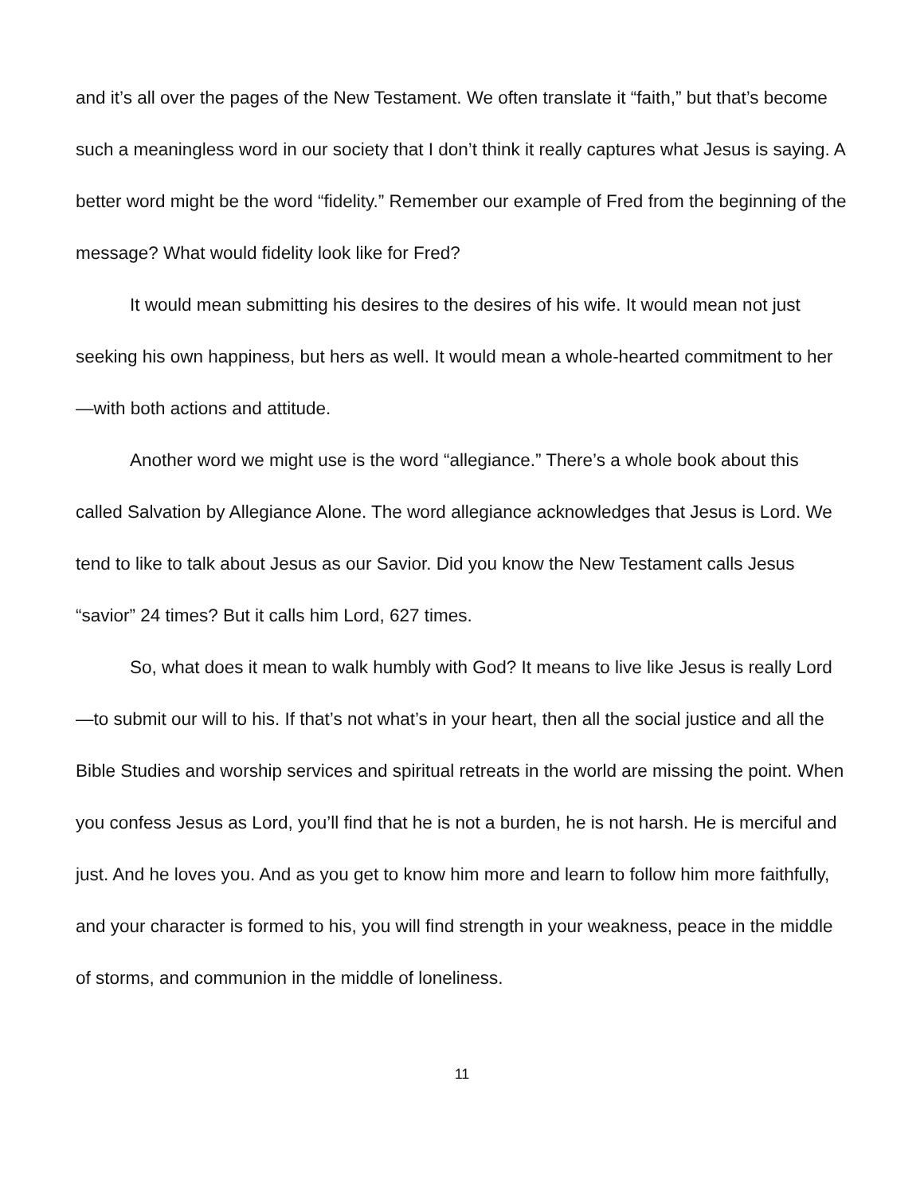and it’s all over the pages of the New Testament. We often translate it “faith,” but that’s become such a meaningless word in our society that I don’t think it really captures what Jesus is saying. A better word might be the word “fidelity.” Remember our example of Fred from the beginning of the message? What would fidelity look like for Fred?
It would mean submitting his desires to the desires of his wife. It would mean not just seeking his own happiness, but hers as well. It would mean a whole-hearted commitment to her—with both actions and attitude.
Another word we might use is the word “allegiance.” There’s a whole book about this called Salvation by Allegiance Alone. The word allegiance acknowledges that Jesus is Lord. We tend to like to talk about Jesus as our Savior. Did you know the New Testament calls Jesus “savior” 24 times? But it calls him Lord, 627 times.
So, what does it mean to walk humbly with God? It means to live like Jesus is really Lord—to submit our will to his. If that’s not what’s in your heart, then all the social justice and all the Bible Studies and worship services and spiritual retreats in the world are missing the point. When you confess Jesus as Lord, you’ll find that he is not a burden, he is not harsh. He is merciful and just. And he loves you. And as you get to know him more and learn to follow him more faithfully, and your character is formed to his, you will find strength in your weakness, peace in the middle of storms, and communion in the middle of loneliness.
11